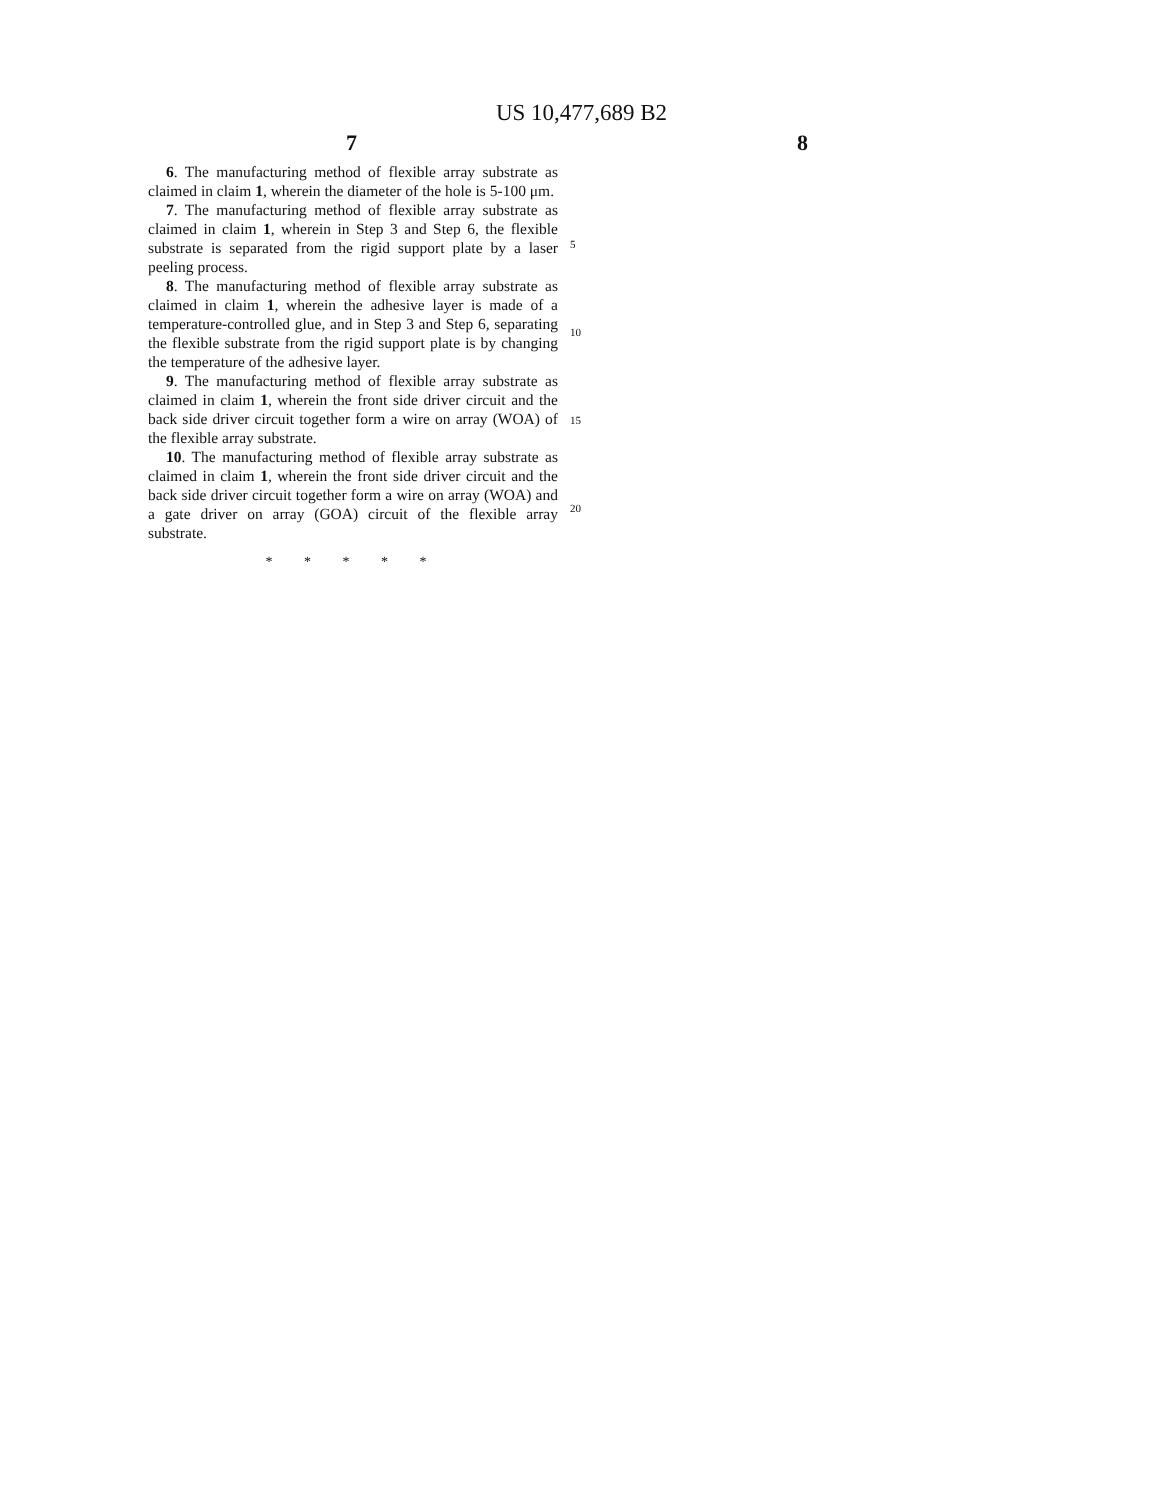US 10,477,689 B2
7 8
6. The manufacturing method of flexible array substrate as claimed in claim 1, wherein the diameter of the hole is 5-100 μm.
7. The manufacturing method of flexible array substrate as claimed in claim 1, wherein in Step 3 and Step 6, the flexible substrate is separated from the rigid support plate by a laser peeling process.
8. The manufacturing method of flexible array substrate as claimed in claim 1, wherein the adhesive layer is made of a temperature-controlled glue, and in Step 3 and Step 6, separating the flexible substrate from the rigid support plate is by changing the temperature of the adhesive layer.
9. The manufacturing method of flexible array substrate as claimed in claim 1, wherein the front side driver circuit and the back side driver circuit together form a wire on array (WOA) of the flexible array substrate.
10. The manufacturing method of flexible array substrate as claimed in claim 1, wherein the front side driver circuit and the back side driver circuit together form a wire on array (WOA) and a gate driver on array (GOA) circuit of the flexible array substrate.
* * * * *
5
10
15
20